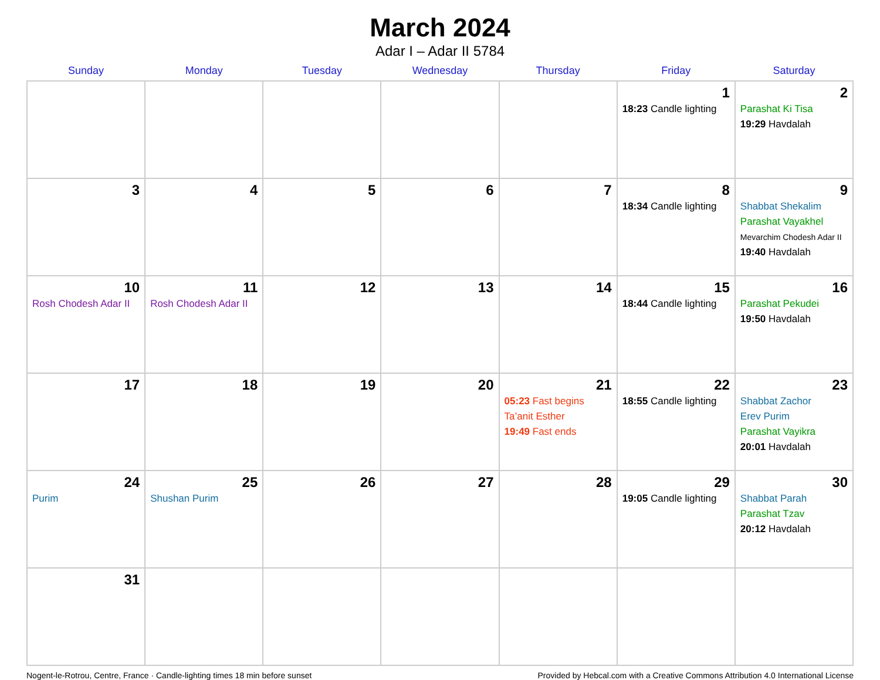March 2024
Adar I – Adar II 5784
| Sunday | Monday | Tuesday | Wednesday | Thursday | Friday | Saturday |
| --- | --- | --- | --- | --- | --- | --- |
| | | | | | 1 18:23 Candle lighting | 2 Parashat Ki Tisa 19:29 Havdalah |
| 3 | 4 | 5 | 6 | 7 | 8 18:34 Candle lighting | 9 Shabbat Shekalim Parashat Vayakhel Mevarchim Chodesh Adar II 19:40 Havdalah |
| 10 Rosh Chodesh Adar II | 11 Rosh Chodesh Adar II | 12 | 13 | 14 | 15 18:44 Candle lighting | 16 Parashat Pekudei 19:50 Havdalah |
| 17 | 18 | 19 | 20 | 21 05:23 Fast begins Ta’anit Esther 19:49 Fast ends | 22 18:55 Candle lighting | 23 Shabbat Zachor Erev Purim Parashat Vayikra 20:01 Havdalah |
| 24 Purim | 25 Shushan Purim | 26 | 27 | 28 | 29 19:05 Candle lighting | 30 Shabbat Parah Parashat Tzav 20:12 Havdalah |
| 31 | | | | | | |
Nogent-le-Rotrou, Centre, France · Candle-lighting times 18 min before sunset Provided by Hebcal.com with a Creative Commons Attribution 4.0 International License